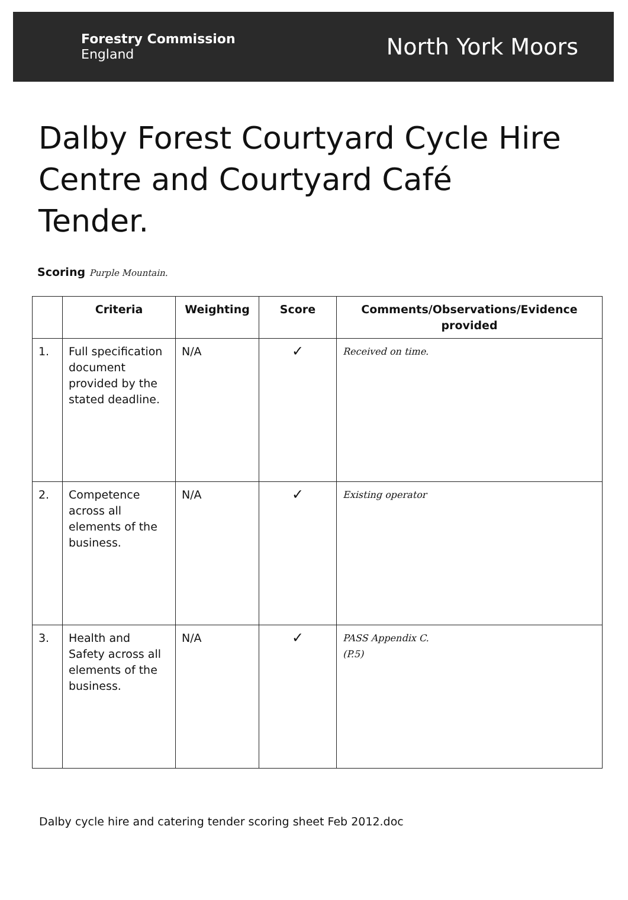Forestry Commission
England
North York Moors
Dalby Forest Courtyard Cycle Hire Centre and Courtyard Café Tender.
Scoring Purple Mountain.
| | Criteria | Weighting | Score | Comments/Observations/Evidence provided |
| --- | --- | --- | --- | --- |
| 1. | Full specification document provided by the stated deadline. | N/A | ✓ | Received on time. |
| 2. | Competence across all elements of the business. | N/A | ✓ | Existing operator |
| 3. | Health and Safety across all elements of the business. | N/A | ✓ | PASS Appendix C. (P.5) |
Dalby cycle hire and catering tender scoring sheet Feb 2012.doc